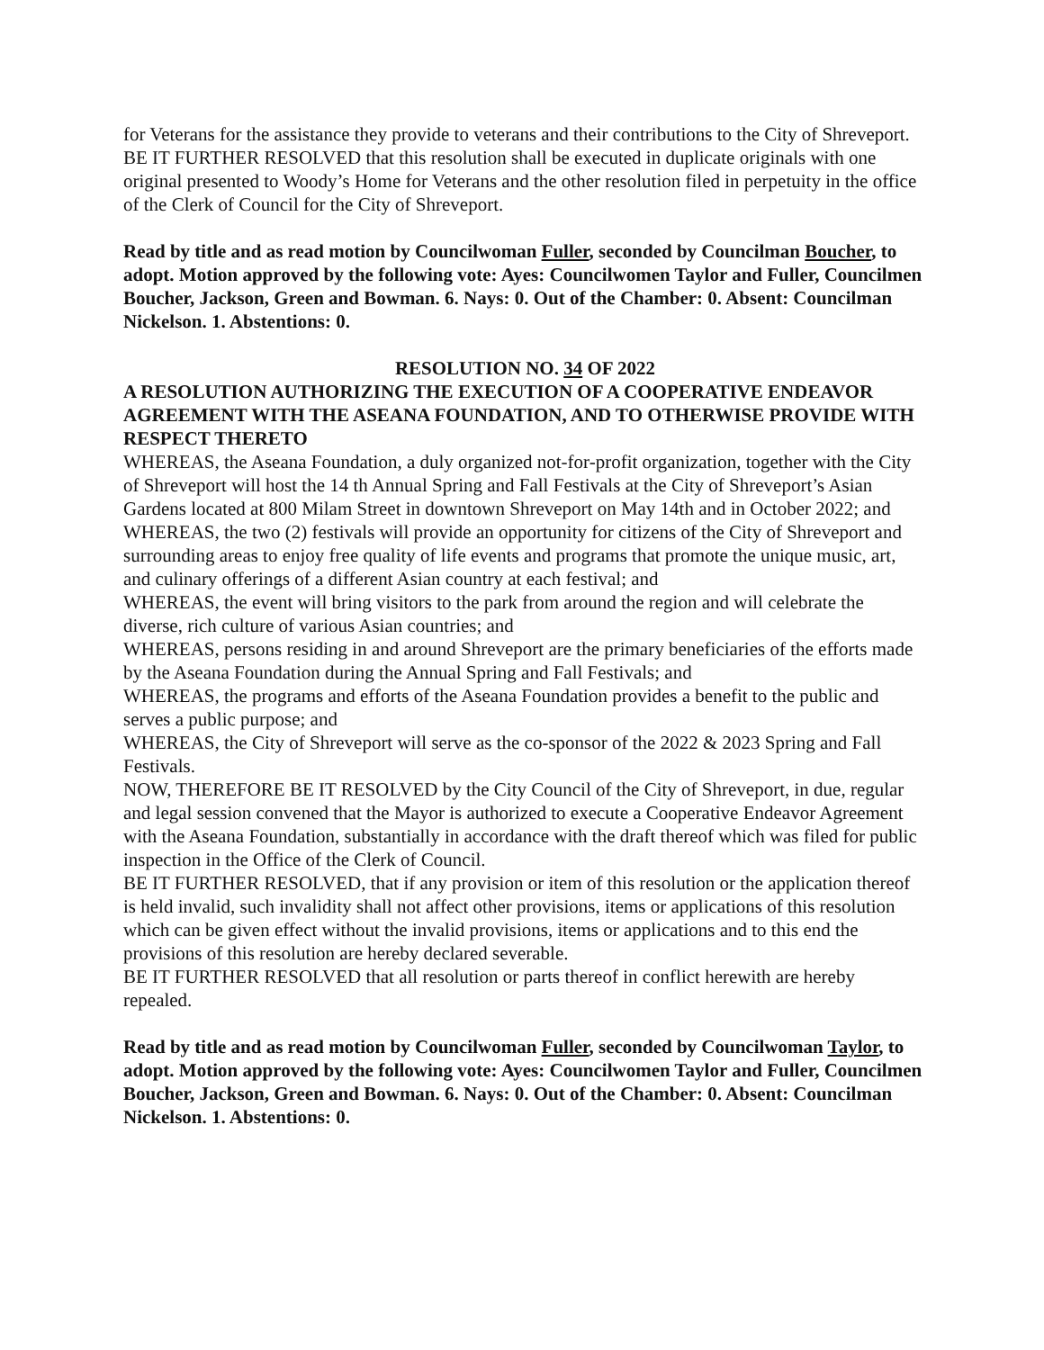for Veterans for the assistance they provide to veterans and their contributions to the City of Shreveport.
BE IT FURTHER RESOLVED that this resolution shall be executed in duplicate originals with one original presented to Woody’s Home for Veterans and the other resolution filed in perpetuity in the office of the Clerk of Council for the City of Shreveport.
Read by title and as read motion by Councilwoman Fuller, seconded by Councilman Boucher, to adopt. Motion approved by the following vote: Ayes: Councilwomen Taylor and Fuller, Councilmen Boucher, Jackson, Green and Bowman. 6. Nays: 0. Out of the Chamber: 0. Absent: Councilman Nickelson. 1. Abstentions: 0.
RESOLUTION NO. 34 OF 2022
A RESOLUTION AUTHORIZING THE EXECUTION OF A COOPERATIVE ENDEAVOR AGREEMENT WITH THE ASEANA FOUNDATION, AND TO OTHERWISE PROVIDE WITH RESPECT THERETO
WHEREAS, the Aseana Foundation, a duly organized not-for-profit organization, together with the City of Shreveport will host the 14 th Annual Spring and Fall Festivals at the City of Shreveport’s Asian Gardens located at 800 Milam Street in downtown Shreveport on May 14th and in October 2022; and
WHEREAS, the two (2) festivals will provide an opportunity for citizens of the City of Shreveport and surrounding areas to enjoy free quality of life events and programs that promote the unique music, art, and culinary offerings of a different Asian country at each festival; and
WHEREAS, the event will bring visitors to the park from around the region and will celebrate the diverse, rich culture of various Asian countries; and
WHEREAS, persons residing in and around Shreveport are the primary beneficiaries of the efforts made by the Aseana Foundation during the Annual Spring and Fall Festivals; and
WHEREAS, the programs and efforts of the Aseana Foundation provides a benefit to the public and serves a public purpose; and
WHEREAS, the City of Shreveport will serve as the co-sponsor of the 2022 & 2023 Spring and Fall Festivals.
NOW, THEREFORE BE IT RESOLVED by the City Council of the City of Shreveport, in due, regular and legal session convened that the Mayor is authorized to execute a Cooperative Endeavor Agreement with the Aseana Foundation, substantially in accordance with the draft thereof which was filed for public inspection in the Office of the Clerk of Council.
BE IT FURTHER RESOLVED, that if any provision or item of this resolution or the application thereof is held invalid, such invalidity shall not affect other provisions, items or applications of this resolution which can be given effect without the invalid provisions, items or applications and to this end the provisions of this resolution are hereby declared severable.
BE IT FURTHER RESOLVED that all resolution or parts thereof in conflict herewith are hereby repealed.
Read by title and as read motion by Councilwoman Fuller, seconded by Councilwoman Taylor, to adopt. Motion approved by the following vote: Ayes: Councilwomen Taylor and Fuller, Councilmen Boucher, Jackson, Green and Bowman. 6. Nays: 0. Out of the Chamber: 0. Absent: Councilman Nickelson. 1. Abstentions: 0.